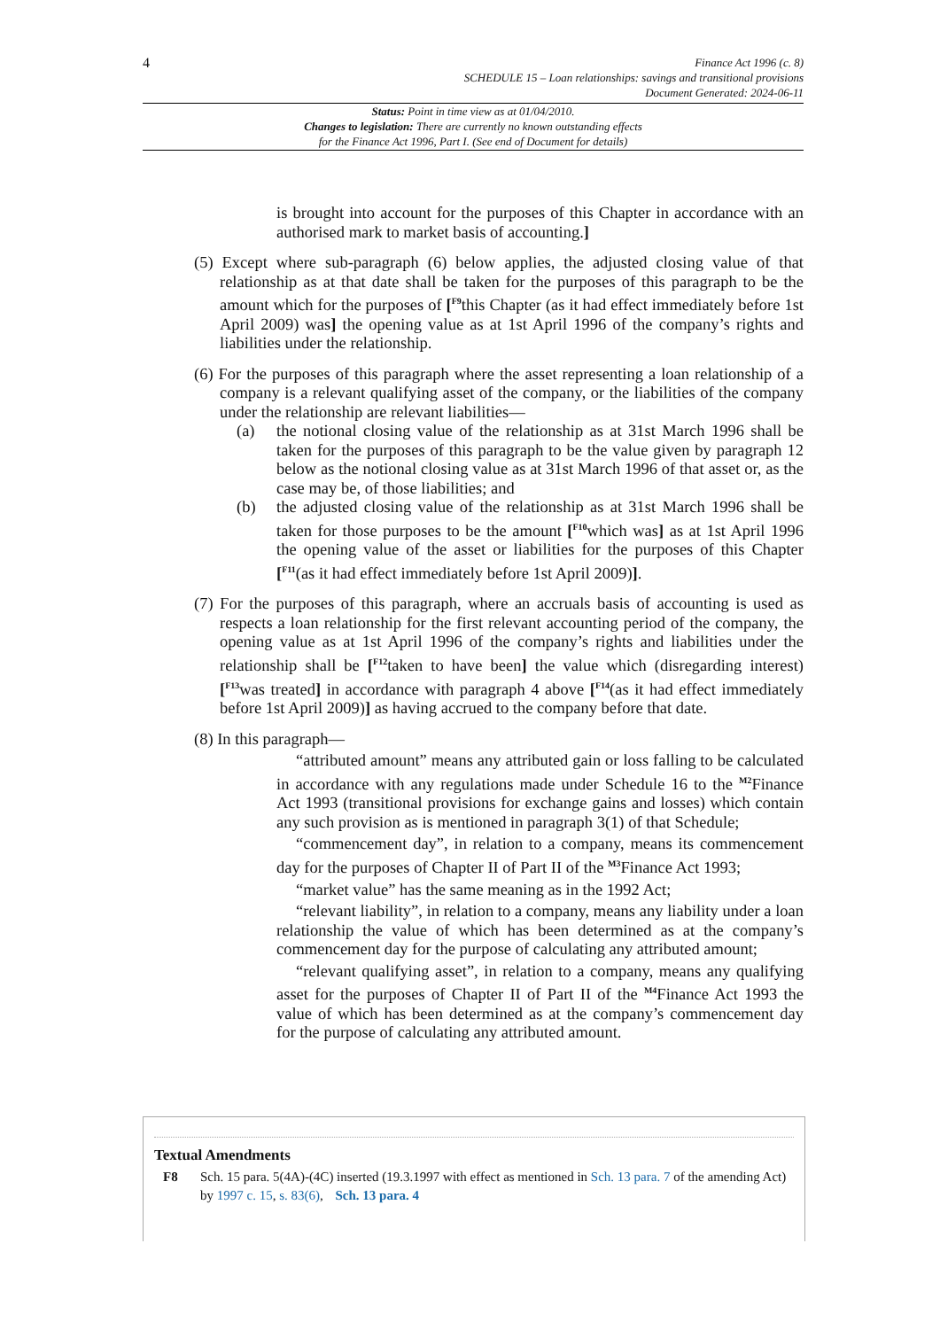4
Finance Act 1996 (c. 8)
SCHEDULE 15 – Loan relationships: savings and transitional provisions
Document Generated: 2024-06-11
Status: Point in time view as at 01/04/2010.
Changes to legislation: There are currently no known outstanding effects
for the Finance Act 1996, Part I. (See end of Document for details)
is brought into account for the purposes of this Chapter in accordance with an authorised mark to market basis of accounting.]
(5) Except where sub-paragraph (6) below applies, the adjusted closing value of that relationship as at that date shall be taken for the purposes of this paragraph to be the amount which for the purposes of [<sup>F9</sup>this Chapter (as it had effect immediately before 1st April 2009) was] the opening value as at 1st April 1996 of the company’s rights and liabilities under the relationship.
(6) For the purposes of this paragraph where the asset representing a loan relationship of a company is a relevant qualifying asset of the company, or the liabilities of the company under the relationship are relevant liabilities—
(a) the notional closing value of the relationship as at 31st March 1996 shall be taken for the purposes of this paragraph to be the value given by paragraph 12 below as the notional closing value as at 31st March 1996 of that asset or, as the case may be, of those liabilities; and
(b) the adjusted closing value of the relationship as at 31st March 1996 shall be taken for those purposes to be the amount [<sup>F10</sup>which was] as at 1st April 1996 the opening value of the asset or liabilities for the purposes of this Chapter [<sup>F11</sup>(as it had effect immediately before 1st April 2009)].
(7) For the purposes of this paragraph, where an accruals basis of accounting is used as respects a loan relationship for the first relevant accounting period of the company, the opening value as at 1st April 1996 of the company’s rights and liabilities under the relationship shall be [<sup>F12</sup>taken to have been] the value which (disregarding interest) [<sup>F13</sup>was treated] in accordance with paragraph 4 above [<sup>F14</sup>(as it had effect immediately before 1st April 2009)] as having accrued to the company before that date.
(8) In this paragraph—
“attributed amount” means any attributed gain or loss falling to be calculated in accordance with any regulations made under Schedule 16 to the <sup>M2</sup>Finance Act 1993 (transitional provisions for exchange gains and losses) which contain any such provision as is mentioned in paragraph 3(1) of that Schedule;
“commencement day”, in relation to a company, means its commencement day for the purposes of Chapter II of Part II of the <sup>M3</sup>Finance Act 1993;
“market value” has the same meaning as in the 1992 Act;
“relevant liability”, in relation to a company, means any liability under a loan relationship the value of which has been determined as at the company’s commencement day for the purpose of calculating any attributed amount;
“relevant qualifying asset”, in relation to a company, means any qualifying asset for the purposes of Chapter II of Part II of the <sup>M4</sup>Finance Act 1993 the value of which has been determined as at the company’s commencement day for the purpose of calculating any attributed amount.
Textual Amendments
F8 Sch. 15 para. 5(4A)-(4C) inserted (19.3.1997 with effect as mentioned in Sch. 13 para. 7 of the amending Act) by 1997 c. 15, s. 83(6), Sch. 13 para. 4